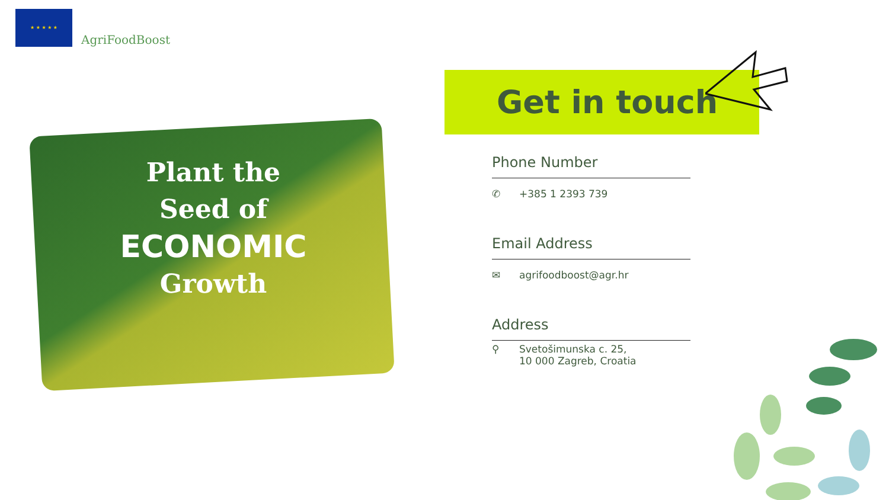★ ★ ★ ★ ★
AgriFoodBoost
Plant the
Seed of
ECONOMIC
Growth
Get in touch
Phone Number
✆ +385 1 2393 739
Email Address
✉ agrifoodboost@agr.hr
Address
⚲ Svetošimunska c. 25,
10 000 Zagreb, Croatia